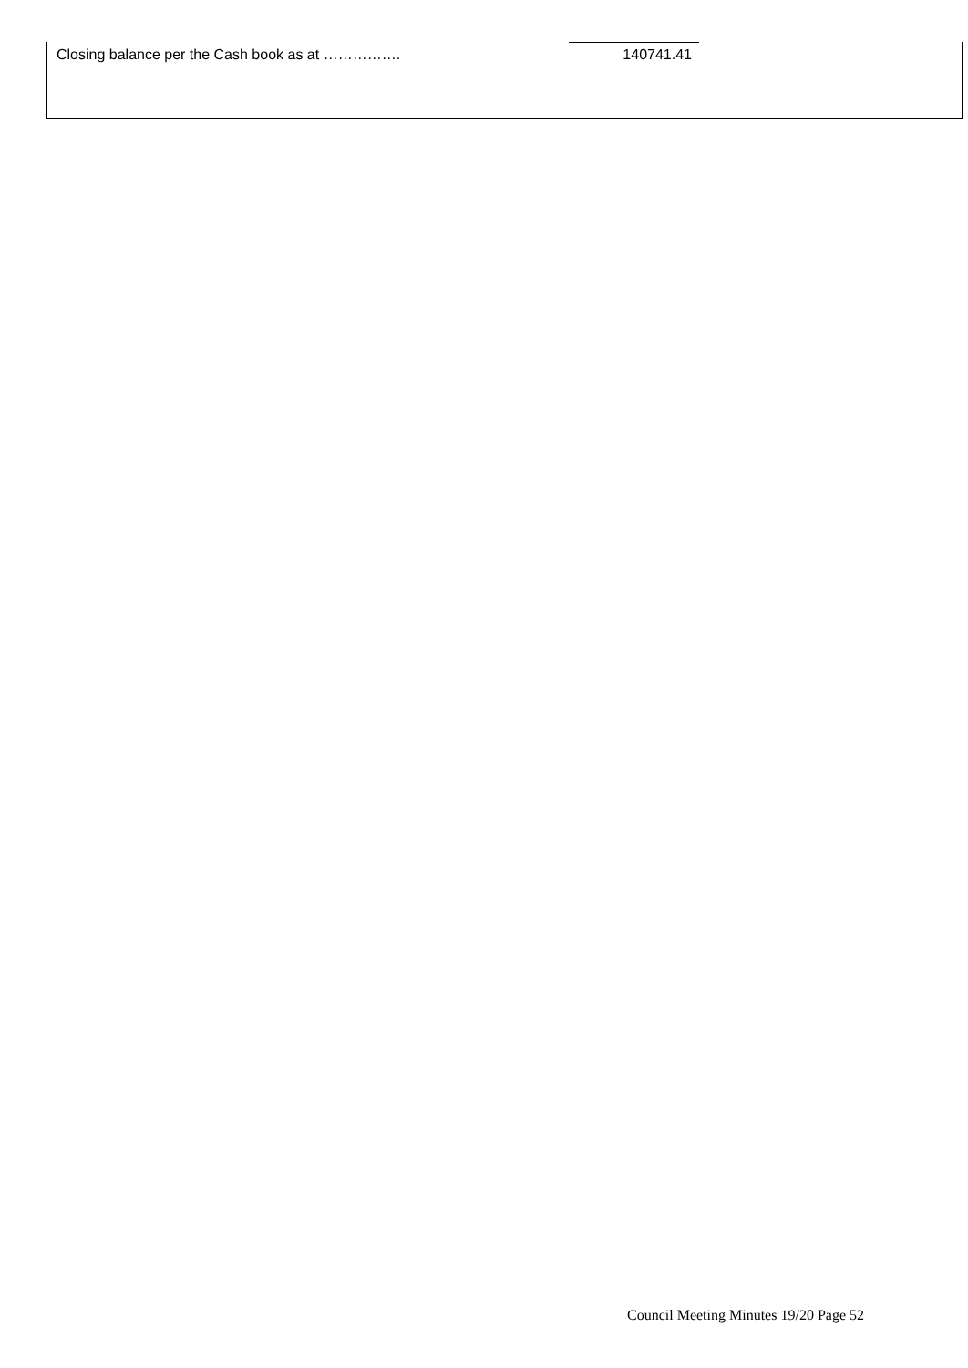| Closing balance per the Cash book as at ……………. | 140741.41 |
Council Meeting Minutes 19/20 Page 52